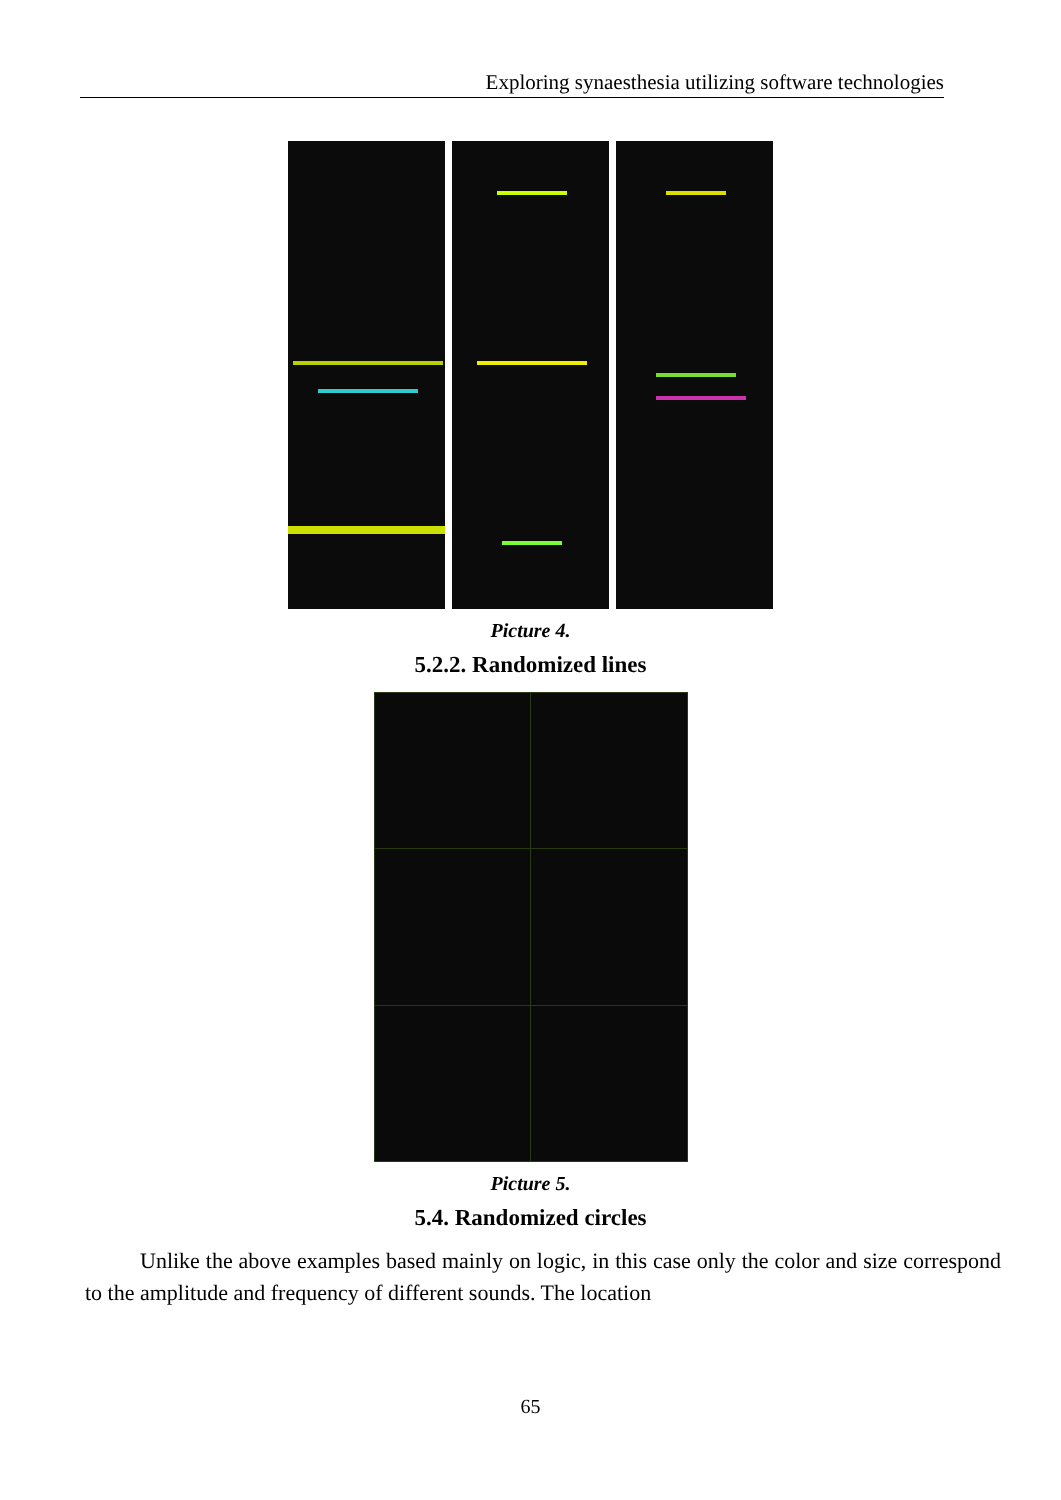Exploring synaesthesia utilizing software technologies
Picture 4.
5.2.2. Randomized lines
Picture 5.
5.4. Randomized circles
Unlike the above examples based mainly on logic, in this case only the color and size correspond to the amplitude and frequency of different sounds. The location
65